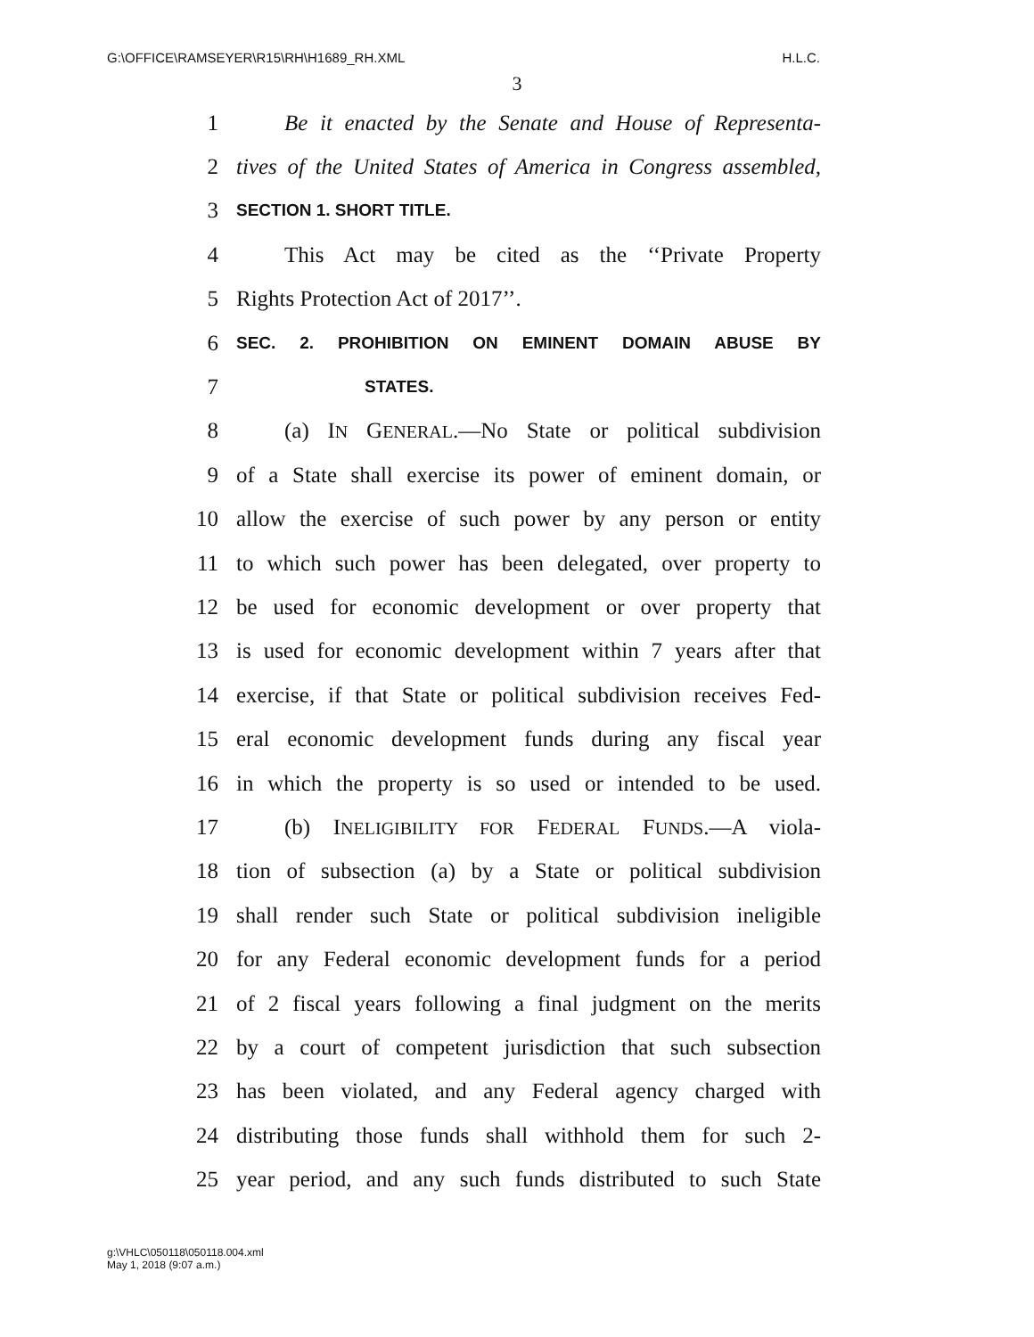G:\OFFICE\RAMSEYER\R15\RH\H1689_RH.XML H.L.C.
3
1 Be it enacted by the Senate and House of Representa-
2 tives of the United States of America in Congress assembled,
3 SECTION 1. SHORT TITLE.
4 This Act may be cited as the ‘‘Private Property
5 Rights Protection Act of 2017’’.
6 SEC. 2. PROHIBITION ON EMINENT DOMAIN ABUSE BY
7 STATES.
8 (a) IN GENERAL.—No State or political subdivision
9 of a State shall exercise its power of eminent domain, or
10 allow the exercise of such power by any person or entity
11 to which such power has been delegated, over property to
12 be used for economic development or over property that
13 is used for economic development within 7 years after that
14 exercise, if that State or political subdivision receives Fed-
15 eral economic development funds during any fiscal year
16 in which the property is so used or intended to be used.
17 (b) INELIGIBILITY FOR FEDERAL FUNDS.—A viola-
18 tion of subsection (a) by a State or political subdivision
19 shall render such State or political subdivision ineligible
20 for any Federal economic development funds for a period
21 of 2 fiscal years following a final judgment on the merits
22 by a court of competent jurisdiction that such subsection
23 has been violated, and any Federal agency charged with
24 distributing those funds shall withhold them for such 2-
25 year period, and any such funds distributed to such State
g:\VHLC\050118\050118.004.xml
May 1, 2018 (9:07 a.m.)